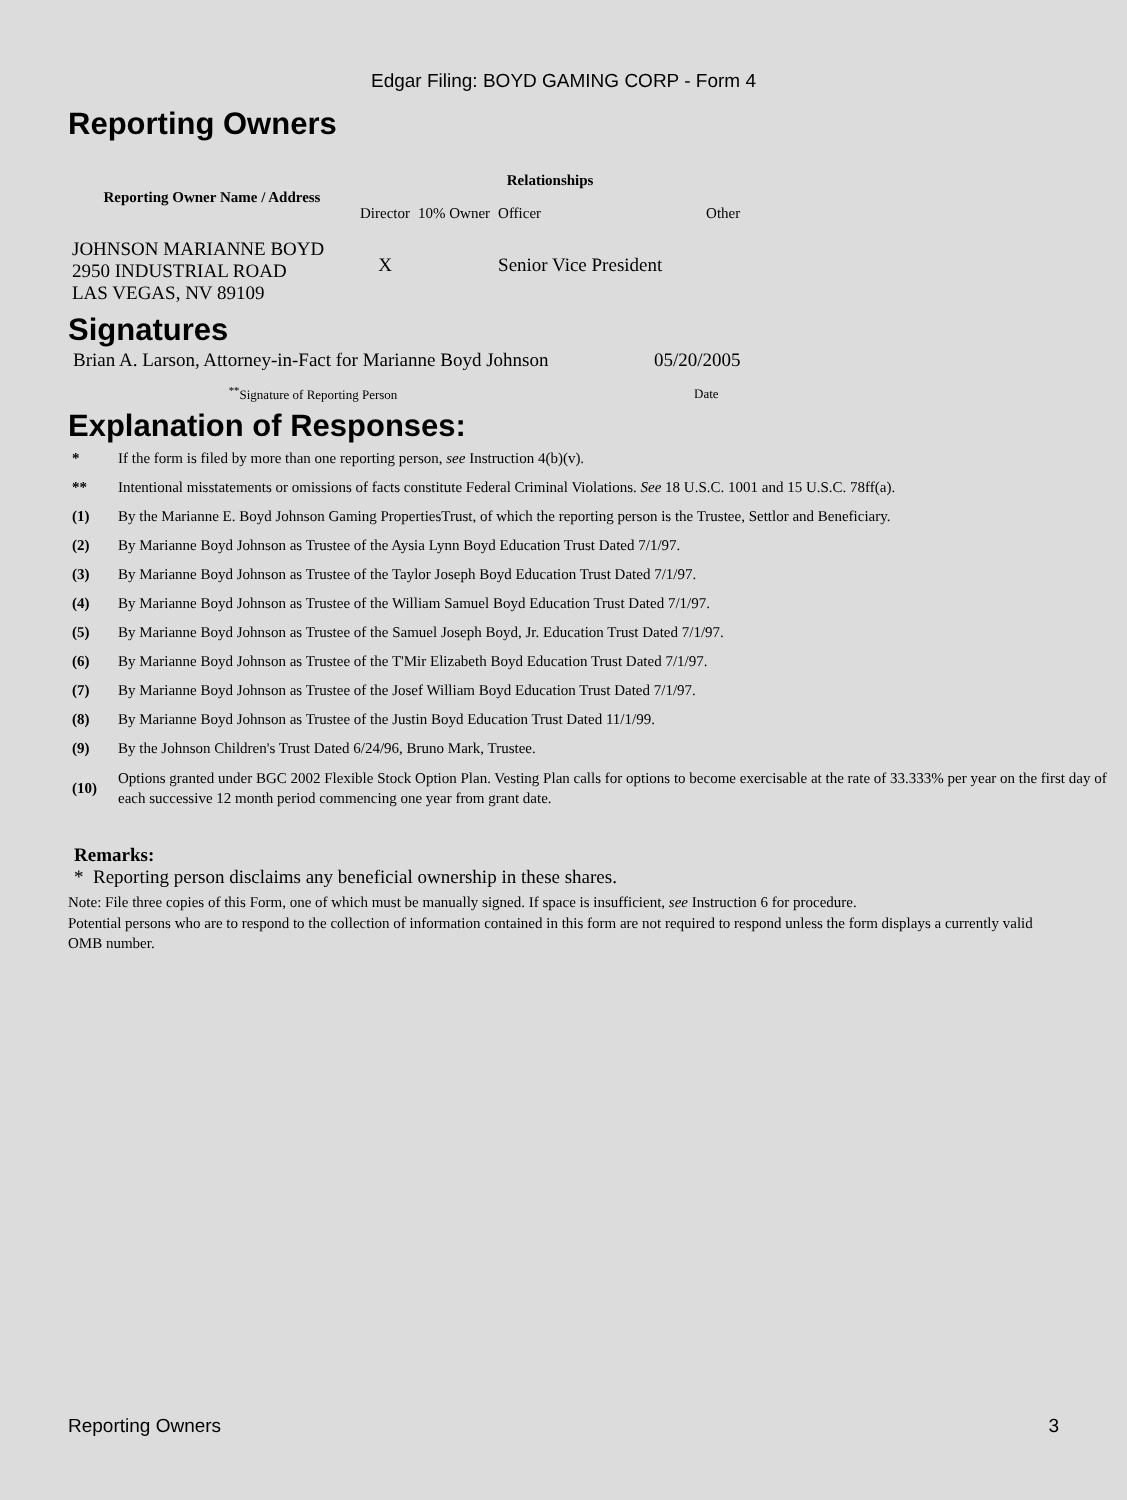Edgar Filing: BOYD GAMING CORP - Form 4
Reporting Owners
| Reporting Owner Name / Address | Relationships | | | |
| --- | --- | --- | --- | --- |
| | Director | 10% Owner | Officer | Other |
| JOHNSON MARIANNE BOYD 2950 INDUSTRIAL ROAD LAS VEGAS, NV 89109 | X | | Senior Vice President | |
Signatures
| Brian A. Larson, Attorney-in-Fact for Marianne Boyd Johnson | 05/20/2005 |
| <sup>**</sup> Signature of Reporting Person | Date |
Explanation of Responses:
| * | If the form is filed by more than one reporting person, see Instruction 4(b)(v). |
| ** | Intentional misstatements or omissions of facts constitute Federal Criminal Violations. See 18 U.S.C. 1001 and 15 U.S.C. 78ff(a). |
| (1) | By the Marianne E. Boyd Johnson Gaming PropertiesTrust, of which the reporting person is the Trustee, Settlor and Beneficiary. |
| (2) | By Marianne Boyd Johnson as Trustee of the Aysia Lynn Boyd Education Trust Dated 7/1/97. |
| (3) | By Marianne Boyd Johnson as Trustee of the Taylor Joseph Boyd Education Trust Dated 7/1/97. |
| (4) | By Marianne Boyd Johnson as Trustee of the William Samuel Boyd Education Trust Dated 7/1/97. |
| (5) | By Marianne Boyd Johnson as Trustee of the Samuel Joseph Boyd, Jr. Education Trust Dated 7/1/97. |
| (6) | By Marianne Boyd Johnson as Trustee of the T'Mir Elizabeth Boyd Education Trust Dated 7/1/97. |
| (7) | By Marianne Boyd Johnson as Trustee of the Josef William Boyd Education Trust Dated 7/1/97. |
| (8) | By Marianne Boyd Johnson as Trustee of the Justin Boyd Education Trust Dated 11/1/99. |
| (9) | By the Johnson Children's Trust Dated 6/24/96, Bruno Mark, Trustee. |
| (10) | Options granted under BGC 2002 Flexible Stock Option Plan. Vesting Plan calls for options to become exercisable at the rate of 33.333% per year on the first day of each successive 12 month period commencing one year from grant date. |
Remarks:
* Reporting person disclaims any beneficial ownership in these shares.
Note: File three copies of this Form, one of which must be manually signed. If space is insufficient, see Instruction 6 for procedure.
Potential persons who are to respond to the collection of information contained in this form are not required to respond unless the form displays a currently valid OMB number.
Reporting Owners 3